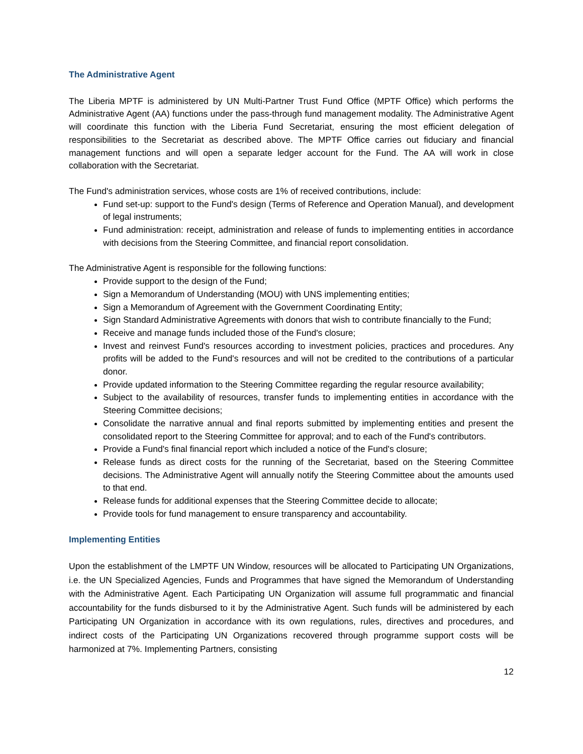The Administrative Agent
The Liberia MPTF is administered by UN Multi-Partner Trust Fund Office (MPTF Office) which performs the Administrative Agent (AA) functions under the pass-through fund management modality. The Administrative Agent will coordinate this function with the Liberia Fund Secretariat, ensuring the most efficient delegation of responsibilities to the Secretariat as described above. The MPTF Office carries out fiduciary and financial management functions and will open a separate ledger account for the Fund. The AA will work in close collaboration with the Secretariat.
The Fund's administration services, whose costs are 1% of received contributions, include:
Fund set-up: support to the Fund's design (Terms of Reference and Operation Manual), and development of legal instruments;
Fund administration: receipt, administration and release of funds to implementing entities in accordance with decisions from the Steering Committee, and financial report consolidation.
The Administrative Agent is responsible for the following functions:
Provide support to the design of the Fund;
Sign a Memorandum of Understanding (MOU) with UNS implementing entities;
Sign a Memorandum of Agreement with the Government Coordinating Entity;
Sign Standard Administrative Agreements with donors that wish to contribute financially to the Fund;
Receive and manage funds included those of the Fund's closure;
Invest and reinvest Fund's resources according to investment policies, practices and procedures. Any profits will be added to the Fund's resources and will not be credited to the contributions of a particular donor.
Provide updated information to the Steering Committee regarding the regular resource availability;
Subject to the availability of resources, transfer funds to implementing entities in accordance with the Steering Committee decisions;
Consolidate the narrative annual and final reports submitted by implementing entities and present the consolidated report to the Steering Committee for approval; and to each of the Fund's contributors.
Provide a Fund's final financial report which included a notice of the Fund's closure;
Release funds as direct costs for the running of the Secretariat, based on the Steering Committee decisions. The Administrative Agent will annually notify the Steering Committee about the amounts used to that end.
Release funds for additional expenses that the Steering Committee decide to allocate;
Provide tools for fund management to ensure transparency and accountability.
Implementing Entities
Upon the establishment of the LMPTF UN Window, resources will be allocated to Participating UN Organizations, i.e. the UN Specialized Agencies, Funds and Programmes that have signed the Memorandum of Understanding with the Administrative Agent. Each Participating UN Organization will assume full programmatic and financial accountability for the funds disbursed to it by the Administrative Agent. Such funds will be administered by each Participating UN Organization in accordance with its own regulations, rules, directives and procedures, and indirect costs of the Participating UN Organizations recovered through programme support costs will be harmonized at 7%. Implementing Partners, consisting
12